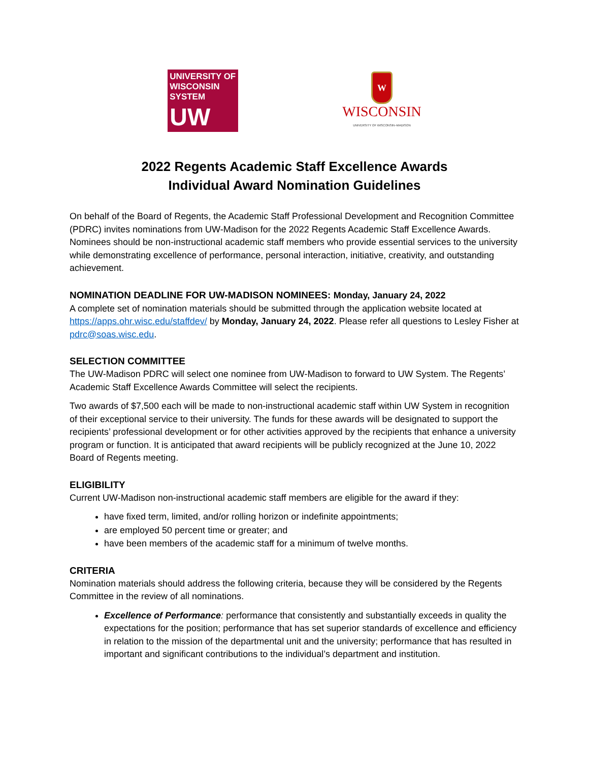UNIVERSITY OF
WISCONSIN SYSTEM
UW
W
WISCONSIN
UNIVERSITY OF WISCONSIN–MADISON
2022 Regents Academic Staff Excellence Awards
Individual Award Nomination Guidelines
On behalf of the Board of Regents, the Academic Staff Professional Development and Recognition Committee (PDRC) invites nominations from UW-Madison for the 2022 Regents Academic Staff Excellence Awards. Nominees should be non-instructional academic staff members who provide essential services to the university while demonstrating excellence of performance, personal interaction, initiative, creativity, and outstanding achievement.
NOMINATION DEADLINE FOR UW-MADISON NOMINEES: Monday, January 24, 2022
A complete set of nomination materials should be submitted through the application website located at https://apps.ohr.wisc.edu/staffdev/ by Monday, January 24, 2022. Please refer all questions to Lesley Fisher at pdrc@soas.wisc.edu.
SELECTION COMMITTEE
The UW-Madison PDRC will select one nominee from UW-Madison to forward to UW System. The Regents’ Academic Staff Excellence Awards Committee will select the recipients.
Two awards of $7,500 each will be made to non-instructional academic staff within UW System in recognition of their exceptional service to their university. The funds for these awards will be designated to support the recipients’ professional development or for other activities approved by the recipients that enhance a university program or function. It is anticipated that award recipients will be publicly recognized at the June 10, 2022 Board of Regents meeting.
ELIGIBILITY
Current UW-Madison non-instructional academic staff members are eligible for the award if they:
have fixed term, limited, and/or rolling horizon or indefinite appointments;
are employed 50 percent time or greater; and
have been members of the academic staff for a minimum of twelve months.
CRITERIA
Nomination materials should address the following criteria, because they will be considered by the Regents Committee in the review of all nominations.
Excellence of Performance: performance that consistently and substantially exceeds in quality the expectations for the position; performance that has set superior standards of excellence and efficiency in relation to the mission of the departmental unit and the university; performance that has resulted in important and significant contributions to the individual’s department and institution.